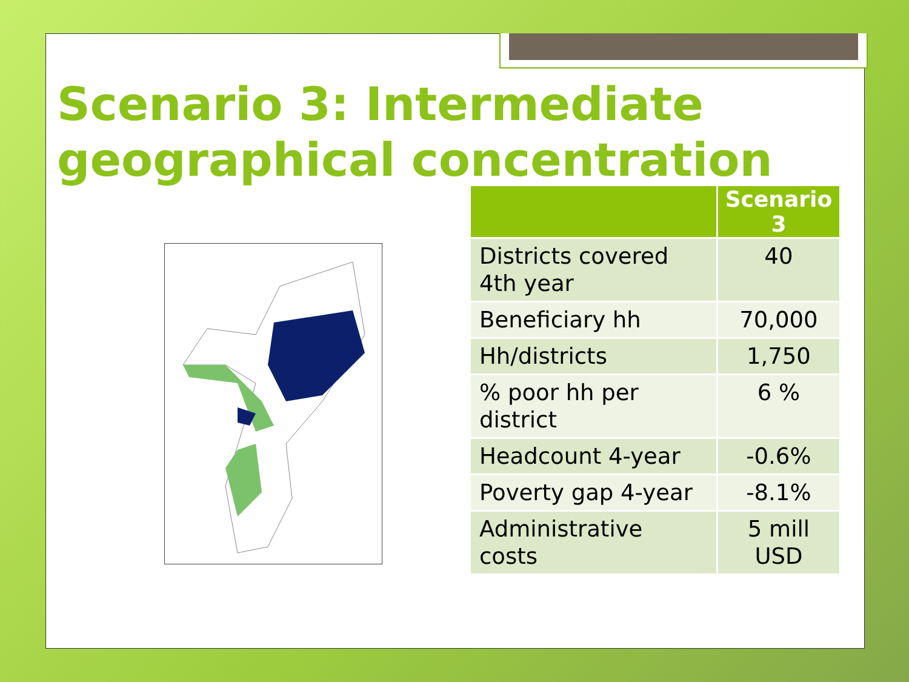Scenario 3: Intermediate
geographical concentration
| | Scenario 3 |
| --- | --- |
| Districts covered 4th year | 40 |
| Beneficiary hh | 70,000 |
| Hh/districts | 1,750 |
| % poor hh per district | 6 % |
| Headcount 4-year | -0.6% |
| Poverty gap 4-year | -8.1% |
| Administrative costs | 5 mill USD |